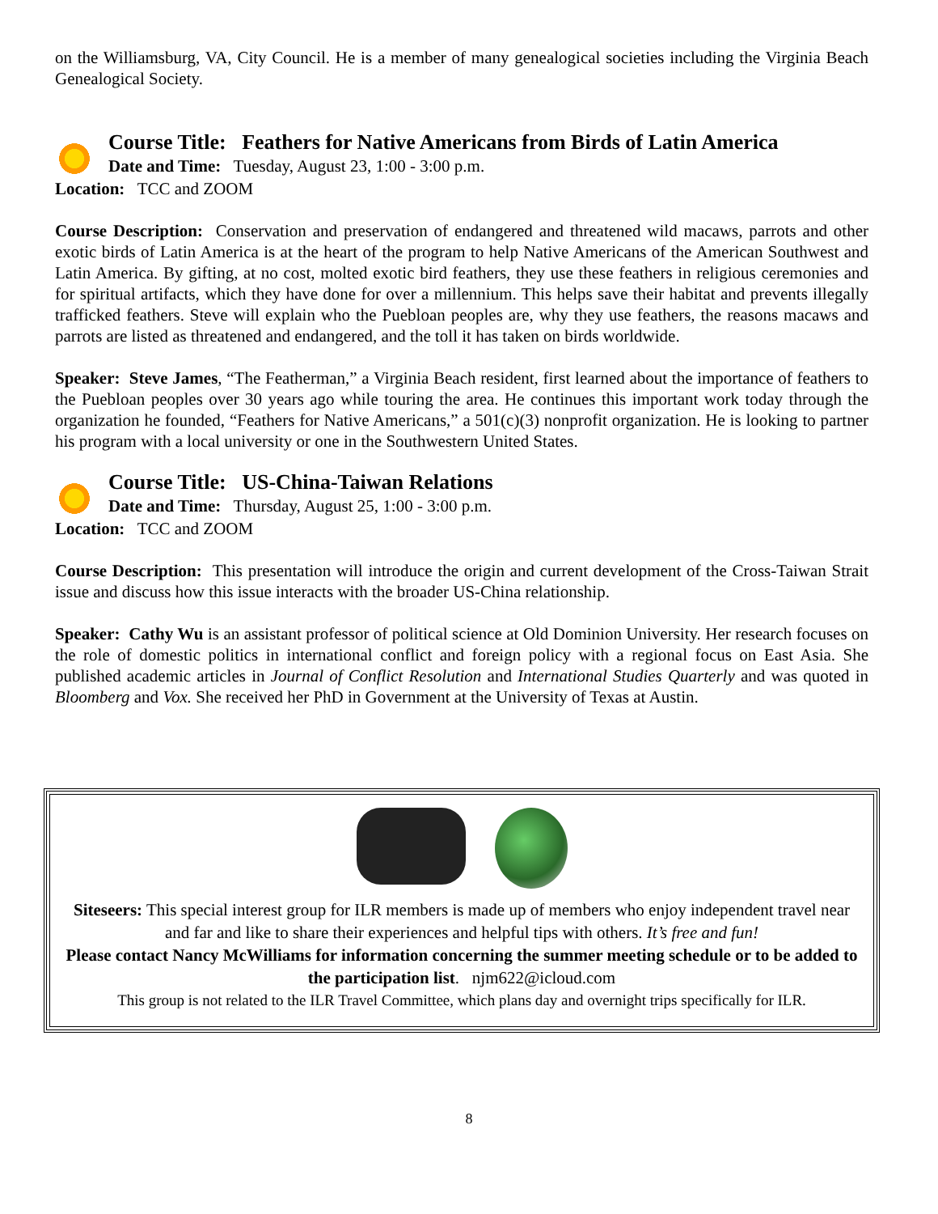on the Williamsburg, VA, City Council. He is a member of many genealogical societies including the Virginia Beach Genealogical Society.
Course Title: Feathers for Native Americans from Birds of Latin America
Date and Time: Tuesday, August 23, 1:00 - 3:00 p.m.
Location: TCC and ZOOM
Course Description: Conservation and preservation of endangered and threatened wild macaws, parrots and other exotic birds of Latin America is at the heart of the program to help Native Americans of the American Southwest and Latin America. By gifting, at no cost, molted exotic bird feathers, they use these feathers in religious ceremonies and for spiritual artifacts, which they have done for over a millennium. This helps save their habitat and prevents illegally trafficked feathers. Steve will explain who the Puebloan peoples are, why they use feathers, the reasons macaws and parrots are listed as threatened and endangered, and the toll it has taken on birds worldwide.
Speaker: Steve James, “The Featherman,” a Virginia Beach resident, first learned about the importance of feathers to the Puebloan peoples over 30 years ago while touring the area. He continues this important work today through the organization he founded, “Feathers for Native Americans,” a 501(c)(3) nonprofit organization. He is looking to partner his program with a local university or one in the Southwestern United States.
Course Title: US-China-Taiwan Relations
Date and Time: Thursday, August 25, 1:00 - 3:00 p.m.
Location: TCC and ZOOM
Course Description: This presentation will introduce the origin and current development of the Cross-Taiwan Strait issue and discuss how this issue interacts with the broader US-China relationship.
Speaker: Cathy Wu is an assistant professor of political science at Old Dominion University. Her research focuses on the role of domestic politics in international conflict and foreign policy with a regional focus on East Asia. She published academic articles in Journal of Conflict Resolution and International Studies Quarterly and was quoted in Bloomberg and Vox. She received her PhD in Government at the University of Texas at Austin.
Siteseers: This special interest group for ILR members is made up of members who enjoy independent travel near and far and like to share their experiences and helpful tips with others. It’s free and fun!
Please contact Nancy McWilliams for information concerning the summer meeting schedule or to be added to the participation list. njm622@icloud.com
This group is not related to the ILR Travel Committee, which plans day and overnight trips specifically for ILR.
8